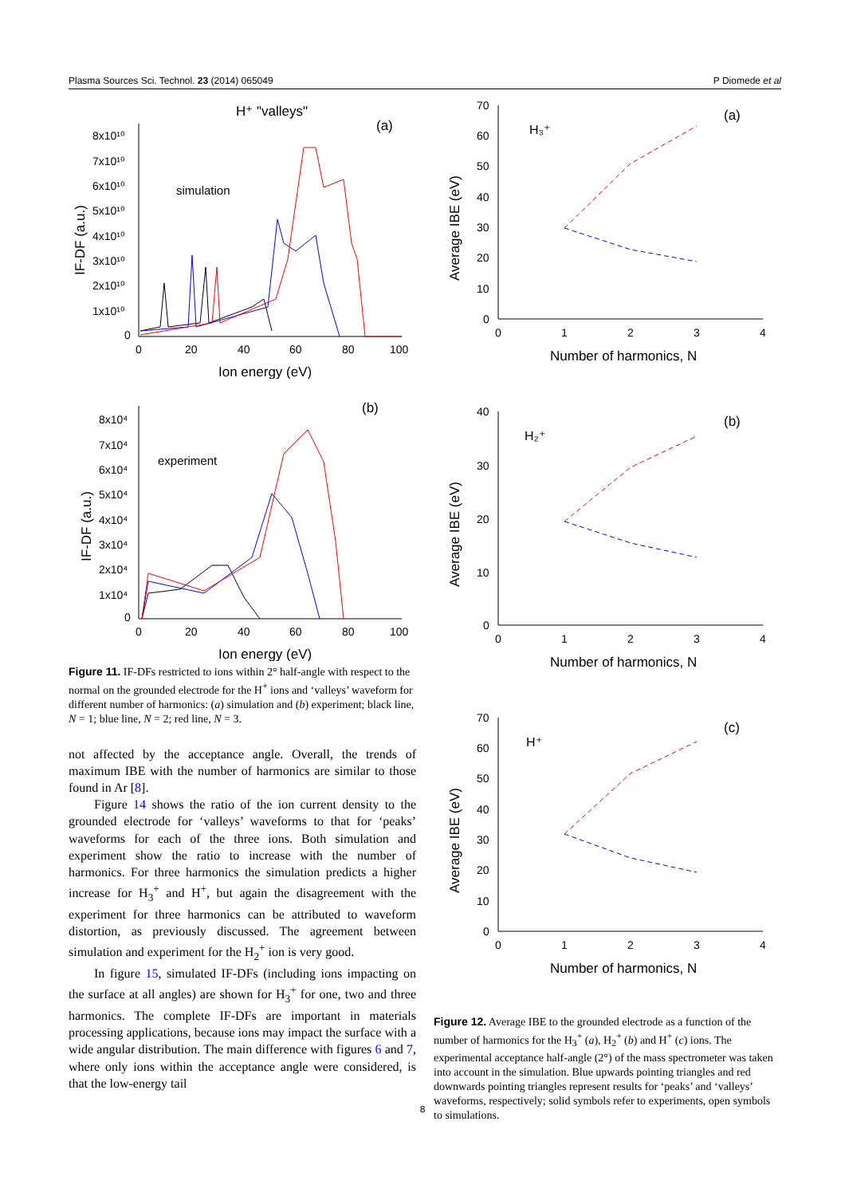Plasma Sources Sci. Technol. 23 (2014) 065049 P Diomede et al
H⁺ "valleys"
(a)
simulation
8x10¹⁰
7x10¹⁰
6x10¹⁰
5x10¹⁰
4x10¹⁰
3x10¹⁰
2x10¹⁰
1x10¹⁰
0
0
20
40
60
80
100
Ion energy (eV)
IF-DF (a.u.)
(b)
experiment
8x10⁴
7x10⁴
6x10⁴
5x10⁴
4x10⁴
3x10⁴
2x10⁴
1x10⁴
0
0
20
40
60
80
100
Ion energy (eV)
IF-DF (a.u.)
Figure 11. IF-DFs restricted to ions within 2° half-angle with respect to the normal on the grounded electrode for the H<sup>+</sup> ions and ‘valleys’ waveform for different number of harmonics: (a) simulation and (b) experiment; black line, N = 1; blue line, N = 2; red line, N = 3.
not affected by the acceptance angle. Overall, the trends of maximum IBE with the number of harmonics are similar to those found in Ar [8].
Figure 14 shows the ratio of the ion current density to the grounded electrode for ‘valleys’ waveforms to that for ‘peaks’ waveforms for each of the three ions. Both simulation and experiment show the ratio to increase with the number of harmonics. For three harmonics the simulation predicts a higher increase for H<sub>3</sub><sup>+</sup> and H<sup>+</sup>, but again the disagreement with the experiment for three harmonics can be attributed to waveform distortion, as previously discussed. The agreement between simulation and experiment for the H<sub>2</sub><sup>+</sup> ion is very good.
In figure 15, simulated IF-DFs (including ions impacting on the surface at all angles) are shown for H<sub>3</sub><sup>+</sup> for one, two and three harmonics. The complete IF-DFs are important in materials processing applications, because ions may impact the surface with a wide angular distribution. The main difference with figures 6 and 7, where only ions within the acceptance angle were considered, is that the low-energy tail
70
60
50
40
30
20
10
0
0
1
2
3
4
Number of harmonics, N
Average IBE (eV)
H₃⁺
(a)
40
30
20
10
0
0
1
2
3
4
Number of harmonics, N
Average IBE (eV)
H₂⁺
(b)
70
60
50
40
30
20
10
0
0
1
2
3
4
Number of harmonics, N
Average IBE (eV)
H⁺
(c)
Figure 12. Average IBE to the grounded electrode as a function of the number of harmonics for the H<sub>3</sub><sup>+</sup> (a), H<sub>2</sub><sup>+</sup> (b) and H<sup>+</sup> (c) ions. The experimental acceptance half-angle (2°) of the mass spectrometer was taken into account in the simulation. Blue upwards pointing triangles and red downwards pointing triangles represent results for ‘peaks’ and ‘valleys’ waveforms, respectively; solid symbols refer to experiments, open symbols to simulations.
8